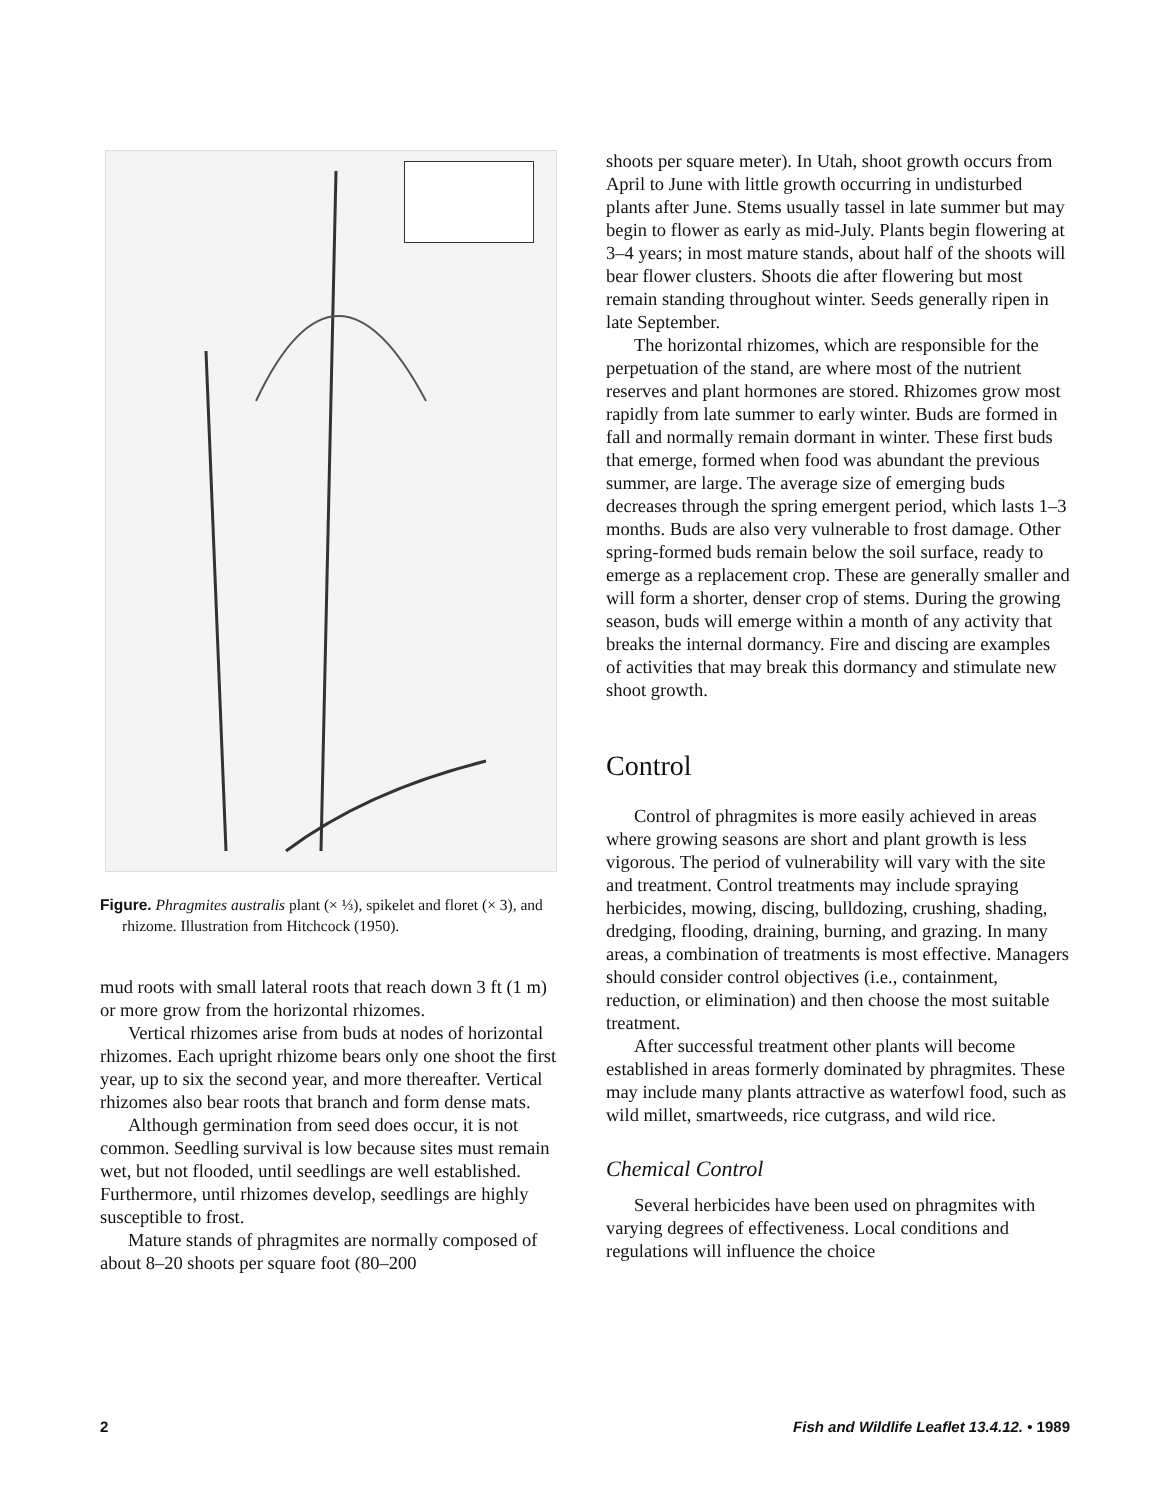Figure. Phragmites australis plant (× ⅓), spikelet and floret (× 3), and rhizome. Illustration from Hitchcock (1950).
mud roots with small lateral roots that reach down 3 ft (1 m) or more grow from the horizontal rhizomes.
Vertical rhizomes arise from buds at nodes of horizontal rhizomes. Each upright rhizome bears only one shoot the first year, up to six the second year, and more thereafter. Vertical rhizomes also bear roots that branch and form dense mats.
Although germination from seed does occur, it is not common. Seedling survival is low because sites must remain wet, but not flooded, until seedlings are well established. Furthermore, until rhizomes develop, seedlings are highly susceptible to frost.
Mature stands of phragmites are normally composed of about 8–20 shoots per square foot (80–200
shoots per square meter). In Utah, shoot growth occurs from April to June with little growth occurring in undisturbed plants after June. Stems usually tassel in late summer but may begin to flower as early as mid-July. Plants begin flowering at 3–4 years; in most mature stands, about half of the shoots will bear flower clusters. Shoots die after flowering but most remain standing throughout winter. Seeds generally ripen in late September.
The horizontal rhizomes, which are responsible for the perpetuation of the stand, are where most of the nutrient reserves and plant hormones are stored. Rhizomes grow most rapidly from late summer to early winter. Buds are formed in fall and normally remain dormant in winter. These first buds that emerge, formed when food was abundant the previous summer, are large. The average size of emerging buds decreases through the spring emergent period, which lasts 1–3 months. Buds are also very vulnerable to frost damage. Other spring-formed buds remain below the soil surface, ready to emerge as a replacement crop. These are generally smaller and will form a shorter, denser crop of stems. During the growing season, buds will emerge within a month of any activity that breaks the internal dormancy. Fire and discing are examples of activities that may break this dormancy and stimulate new shoot growth.
Control
Control of phragmites is more easily achieved in areas where growing seasons are short and plant growth is less vigorous. The period of vulnerability will vary with the site and treatment. Control treatments may include spraying herbicides, mowing, discing, bulldozing, crushing, shading, dredging, flooding, draining, burning, and grazing. In many areas, a combination of treatments is most effective. Managers should consider control objectives (i.e., containment, reduction, or elimination) and then choose the most suitable treatment.
After successful treatment other plants will become established in areas formerly dominated by phragmites. These may include many plants attractive as waterfowl food, such as wild millet, smartweeds, rice cutgrass, and wild rice.
Chemical Control
Several herbicides have been used on phragmites with varying degrees of effectiveness. Local conditions and regulations will influence the choice
2 Fish and Wildlife Leaflet 13.4.12. • 1989